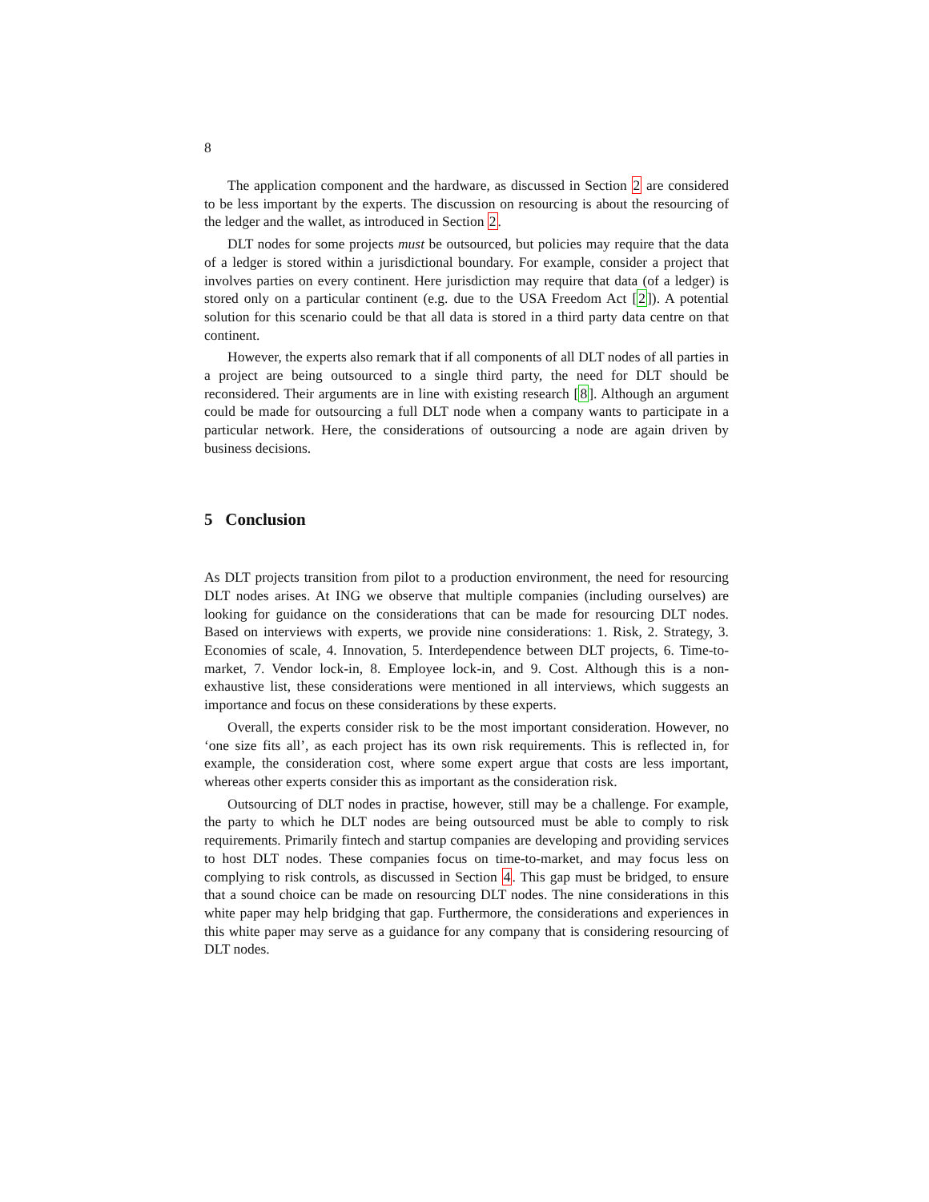8
The application component and the hardware, as discussed in Section 2 are considered to be less important by the experts. The discussion on resourcing is about the resourcing of the ledger and the wallet, as introduced in Section 2.
DLT nodes for some projects must be outsourced, but policies may require that the data of a ledger is stored within a jurisdictional boundary. For example, consider a project that involves parties on every continent. Here jurisdiction may require that data (of a ledger) is stored only on a particular continent (e.g. due to the USA Freedom Act [2]). A potential solution for this scenario could be that all data is stored in a third party data centre on that continent.
However, the experts also remark that if all components of all DLT nodes of all parties in a project are being outsourced to a single third party, the need for DLT should be reconsidered. Their arguments are in line with existing research [8]. Although an argument could be made for outsourcing a full DLT node when a company wants to participate in a particular network. Here, the considerations of outsourcing a node are again driven by business decisions.
5 Conclusion
As DLT projects transition from pilot to a production environment, the need for resourcing DLT nodes arises. At ING we observe that multiple companies (including ourselves) are looking for guidance on the considerations that can be made for resourcing DLT nodes. Based on interviews with experts, we provide nine considerations: 1. Risk, 2. Strategy, 3. Economies of scale, 4. Innovation, 5. Interdependence between DLT projects, 6. Time-to-market, 7. Vendor lock-in, 8. Employee lock-in, and 9. Cost. Although this is a non-exhaustive list, these considerations were mentioned in all interviews, which suggests an importance and focus on these considerations by these experts.
Overall, the experts consider risk to be the most important consideration. However, no ‘one size fits all’, as each project has its own risk requirements. This is reflected in, for example, the consideration cost, where some expert argue that costs are less important, whereas other experts consider this as important as the consideration risk.
Outsourcing of DLT nodes in practise, however, still may be a challenge. For example, the party to which he DLT nodes are being outsourced must be able to comply to risk requirements. Primarily fintech and startup companies are developing and providing services to host DLT nodes. These companies focus on time-to-market, and may focus less on complying to risk controls, as discussed in Section 4. This gap must be bridged, to ensure that a sound choice can be made on resourcing DLT nodes. The nine considerations in this white paper may help bridging that gap. Furthermore, the considerations and experiences in this white paper may serve as a guidance for any company that is considering resourcing of DLT nodes.